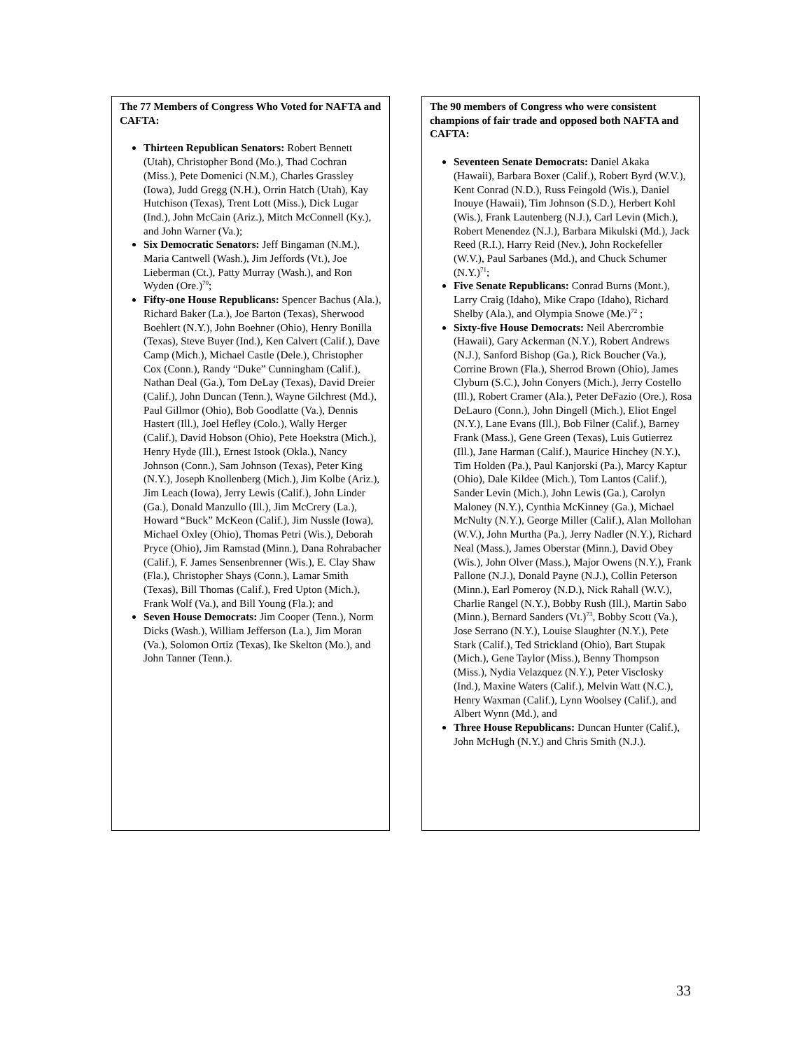The 77 Members of Congress Who Voted for NAFTA and CAFTA:
Thirteen Republican Senators: Robert Bennett (Utah), Christopher Bond (Mo.), Thad Cochran (Miss.), Pete Domenici (N.M.), Charles Grassley (Iowa), Judd Gregg (N.H.), Orrin Hatch (Utah), Kay Hutchison (Texas), Trent Lott (Miss.), Dick Lugar (Ind.), John McCain (Ariz.), Mitch McConnell (Ky.), and John Warner (Va.);
Six Democratic Senators: Jeff Bingaman (N.M.), Maria Cantwell (Wash.), Jim Jeffords (Vt.), Joe Lieberman (Ct.), Patty Murray (Wash.), and Ron Wyden (Ore.)<sup>70</sup>;
Fifty-one House Republicans: Spencer Bachus (Ala.), Richard Baker (La.), Joe Barton (Texas), Sherwood Boehlert (N.Y.), John Boehner (Ohio), Henry Bonilla (Texas), Steve Buyer (Ind.), Ken Calvert (Calif.), Dave Camp (Mich.), Michael Castle (Dele.), Christopher Cox (Conn.), Randy “Duke” Cunningham (Calif.), Nathan Deal (Ga.), Tom DeLay (Texas), David Dreier (Calif.), John Duncan (Tenn.), Wayne Gilchrest (Md.), Paul Gillmor (Ohio), Bob Goodlatte (Va.), Dennis Hastert (Ill.), Joel Hefley (Colo.), Wally Herger (Calif.), David Hobson (Ohio), Pete Hoekstra (Mich.), Henry Hyde (Ill.), Ernest Istook (Okla.), Nancy Johnson (Conn.), Sam Johnson (Texas), Peter King (N.Y.), Joseph Knollenberg (Mich.), Jim Kolbe (Ariz.), Jim Leach (Iowa), Jerry Lewis (Calif.), John Linder (Ga.), Donald Manzullo (Ill.), Jim McCrery (La.), Howard “Buck” McKeon (Calif.), Jim Nussle (Iowa), Michael Oxley (Ohio), Thomas Petri (Wis.), Deborah Pryce (Ohio), Jim Ramstad (Minn.), Dana Rohrabacher (Calif.), F. James Sensenbrenner (Wis.), E. Clay Shaw (Fla.), Christopher Shays (Conn.), Lamar Smith (Texas), Bill Thomas (Calif.), Fred Upton (Mich.), Frank Wolf (Va.), and Bill Young (Fla.); and
Seven House Democrats: Jim Cooper (Tenn.), Norm Dicks (Wash.), William Jefferson (La.), Jim Moran (Va.), Solomon Ortiz (Texas), Ike Skelton (Mo.), and John Tanner (Tenn.).
The 90 members of Congress who were consistent champions of fair trade and opposed both NAFTA and CAFTA:
Seventeen Senate Democrats: Daniel Akaka (Hawaii), Barbara Boxer (Calif.), Robert Byrd (W.V.), Kent Conrad (N.D.), Russ Feingold (Wis.), Daniel Inouye (Hawaii), Tim Johnson (S.D.), Herbert Kohl (Wis.), Frank Lautenberg (N.J.), Carl Levin (Mich.), Robert Menendez (N.J.), Barbara Mikulski (Md.), Jack Reed (R.I.), Harry Reid (Nev.), John Rockefeller (W.V.), Paul Sarbanes (Md.), and Chuck Schumer (N.Y.)<sup>71</sup>;
Five Senate Republicans: Conrad Burns (Mont.), Larry Craig (Idaho), Mike Crapo (Idaho), Richard Shelby (Ala.), and Olympia Snowe (Me.)<sup>72</sup> ;
Sixty-five House Democrats: Neil Abercrombie (Hawaii), Gary Ackerman (N.Y.), Robert Andrews (N.J.), Sanford Bishop (Ga.), Rick Boucher (Va.), Corrine Brown (Fla.), Sherrod Brown (Ohio), James Clyburn (S.C.), John Conyers (Mich.), Jerry Costello (Ill.), Robert Cramer (Ala.), Peter DeFazio (Ore.), Rosa DeLauro (Conn.), John Dingell (Mich.), Eliot Engel (N.Y.), Lane Evans (Ill.), Bob Filner (Calif.), Barney Frank (Mass.), Gene Green (Texas), Luis Gutierrez (Ill.), Jane Harman (Calif.), Maurice Hinchey (N.Y.), Tim Holden (Pa.), Paul Kanjorski (Pa.), Marcy Kaptur (Ohio), Dale Kildee (Mich.), Tom Lantos (Calif.), Sander Levin (Mich.), John Lewis (Ga.), Carolyn Maloney (N.Y.), Cynthia McKinney (Ga.), Michael McNulty (N.Y.), George Miller (Calif.), Alan Mollohan (W.V.), John Murtha (Pa.), Jerry Nadler (N.Y.), Richard Neal (Mass.), James Oberstar (Minn.), David Obey (Wis.), John Olver (Mass.), Major Owens (N.Y.), Frank Pallone (N.J.), Donald Payne (N.J.), Collin Peterson (Minn.), Earl Pomeroy (N.D.), Nick Rahall (W.V.), Charlie Rangel (N.Y.), Bobby Rush (Ill.), Martin Sabo (Minn.), Bernard Sanders (Vt.)<sup>73</sup>, Bobby Scott (Va.), Jose Serrano (N.Y.), Louise Slaughter (N.Y.), Pete Stark (Calif.), Ted Strickland (Ohio), Bart Stupak (Mich.), Gene Taylor (Miss.), Benny Thompson (Miss.), Nydia Velazquez (N.Y.), Peter Visclosky (Ind.), Maxine Waters (Calif.), Melvin Watt (N.C.), Henry Waxman (Calif.), Lynn Woolsey (Calif.), and Albert Wynn (Md.), and
Three House Republicans: Duncan Hunter (Calif.), John McHugh (N.Y.) and Chris Smith (N.J.).
33